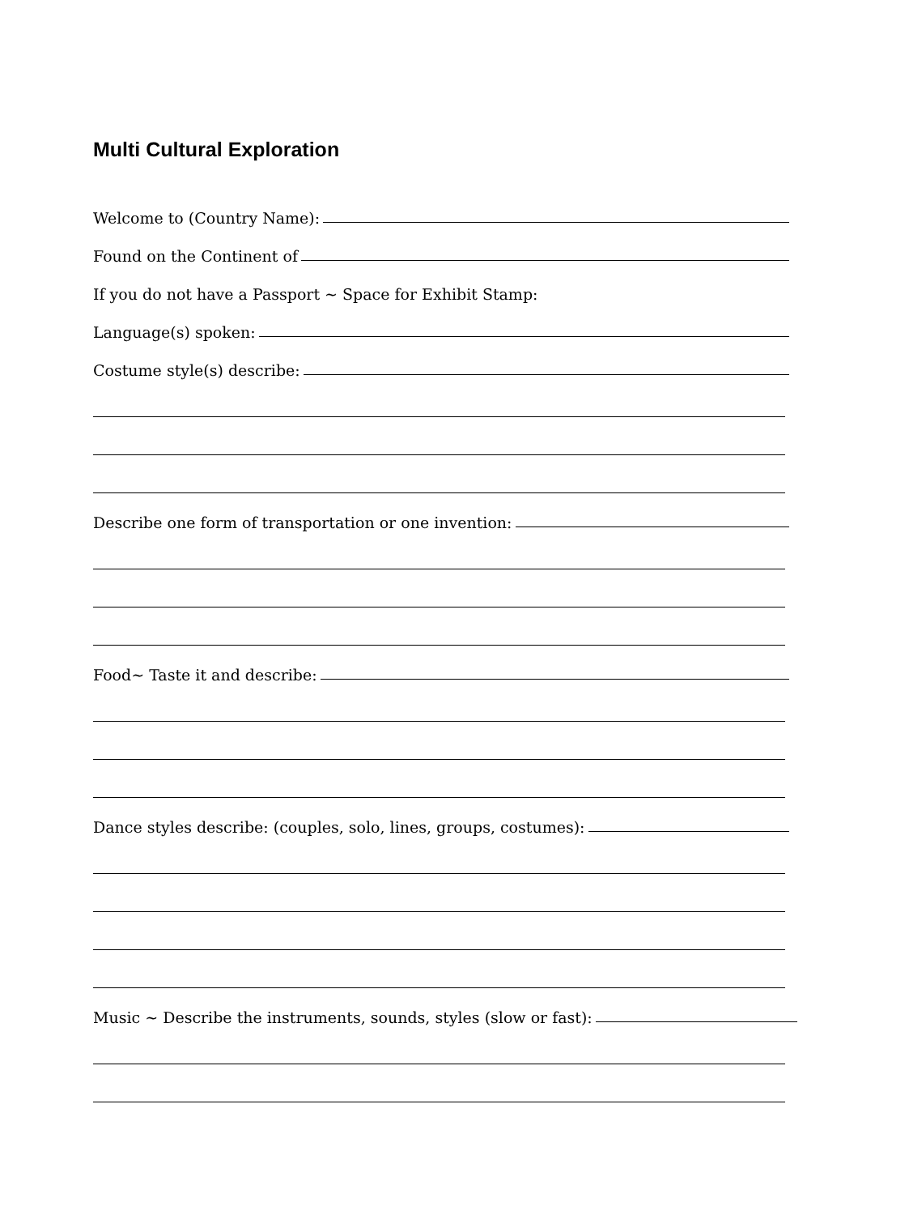Multi Cultural Exploration
Welcome to (Country Name):
Found on the Continent of
If you do not have a Passport ~ Space for Exhibit Stamp:
Language(s) spoken:
Costume style(s) describe:
Describe one form of transportation or one invention:
Food~ Taste it and describe:
Dance styles describe: (couples, solo, lines, groups, costumes):
Music ~ Describe the instruments, sounds, styles (slow or fast):